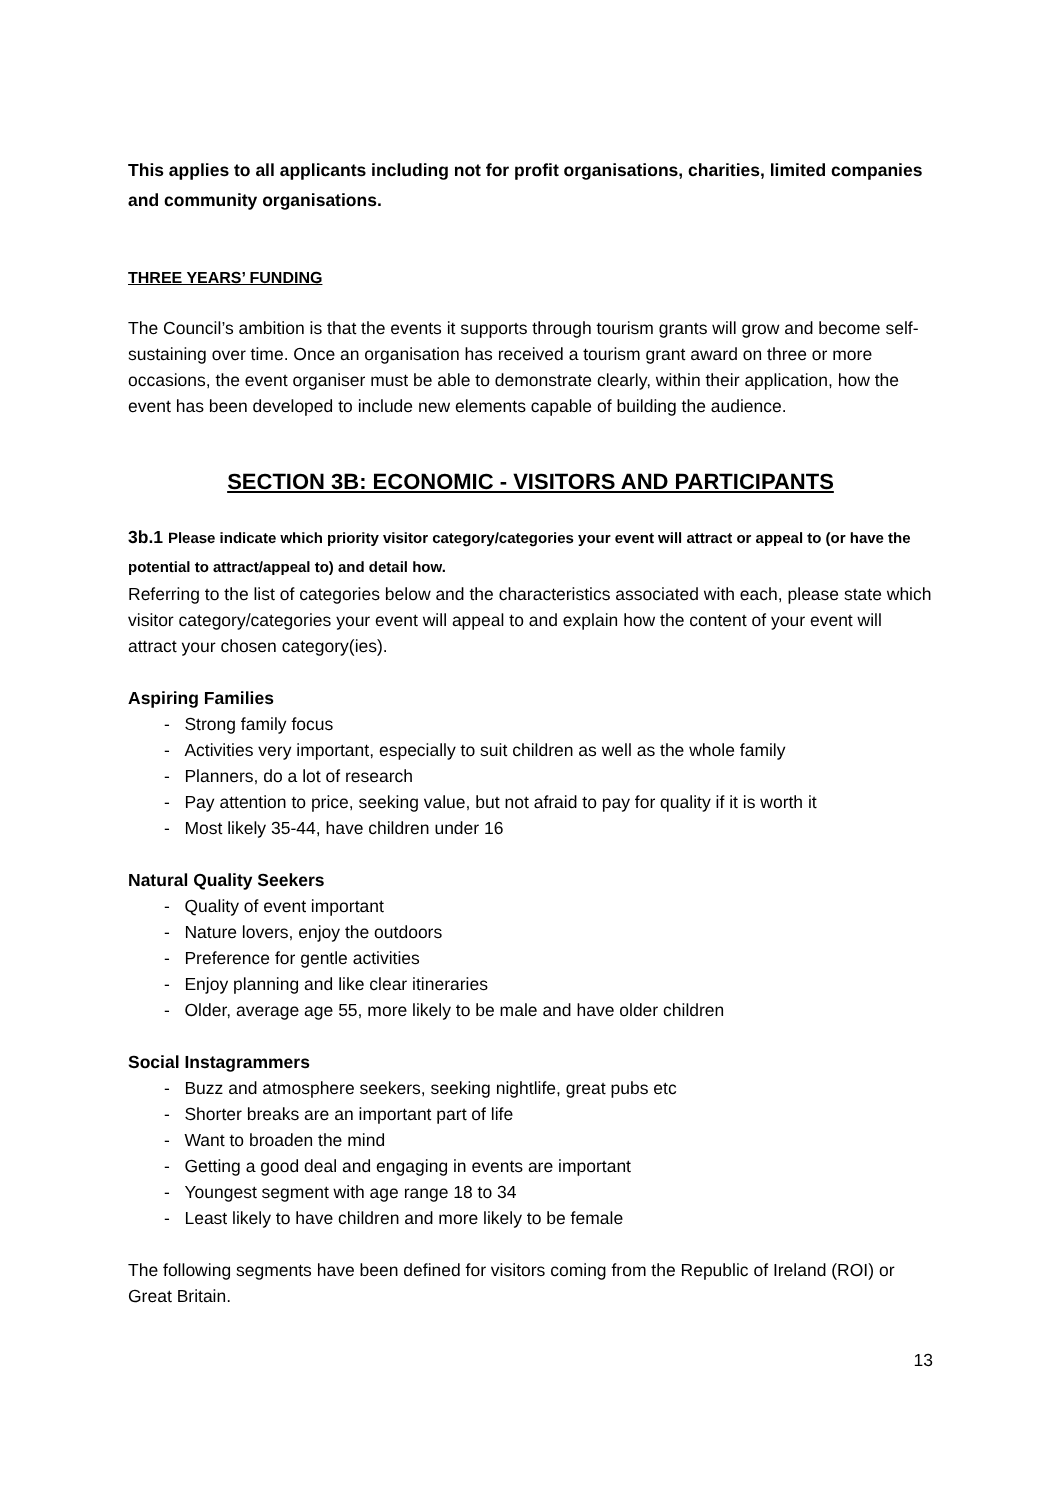This applies to all applicants including not for profit organisations, charities, limited companies and community organisations.
THREE YEARS’ FUNDING
The Council’s ambition is that the events it supports through tourism grants will grow and become self-sustaining over time. Once an organisation has received a tourism grant award on three or more occasions, the event organiser must be able to demonstrate clearly, within their application, how the event has been developed to include new elements capable of building the audience.
SECTION 3B: ECONOMIC - VISITORS AND PARTICIPANTS
3b.1 Please indicate which priority visitor category/categories your event will attract or appeal to (or have the potential to attract/appeal to) and detail how.
Referring to the list of categories below and the characteristics associated with each, please state which visitor category/categories your event will appeal to and explain how the content of your event will attract your chosen category(ies).
Aspiring Families
- Strong family focus
- Activities very important, especially to suit children as well as the whole family
- Planners, do a lot of research
- Pay attention to price, seeking value, but not afraid to pay for quality if it is worth it
- Most likely 35-44, have children under 16
Natural Quality Seekers
- Quality of event important
- Nature lovers, enjoy the outdoors
- Preference for gentle activities
- Enjoy planning and like clear itineraries
- Older, average age 55, more likely to be male and have older children
Social Instagrammers
- Buzz and atmosphere seekers, seeking nightlife, great pubs etc
- Shorter breaks are an important part of life
- Want to broaden the mind
- Getting a good deal and engaging in events are important
- Youngest segment with age range 18 to 34
- Least likely to have children and more likely to be female
The following segments have been defined for visitors coming from the Republic of Ireland (ROI) or Great Britain.
13